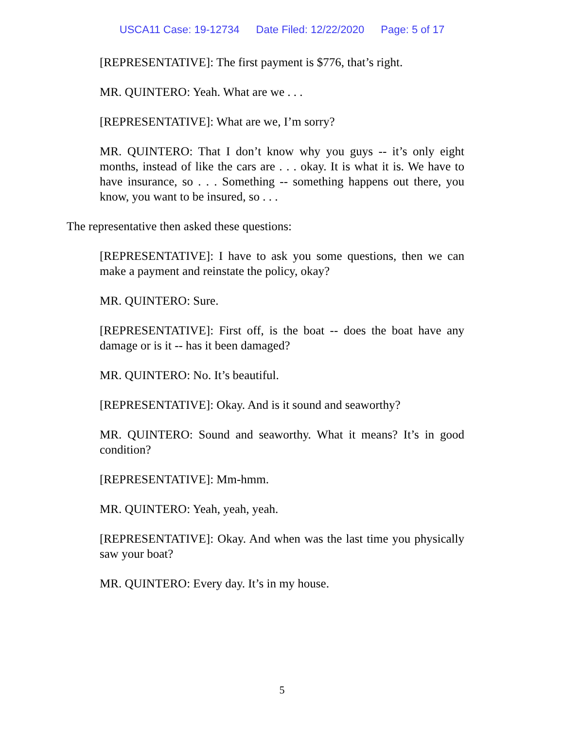USCA11 Case: 19-12734 Date Filed: 12/22/2020 Page: 5 of 17
[REPRESENTATIVE]: The first payment is $776, that’s right.
MR. QUINTERO: Yeah. What are we . . .
[REPRESENTATIVE]: What are we, I’m sorry?
MR. QUINTERO: That I don’t know why you guys -- it’s only eight months, instead of like the cars are . . . okay. It is what it is. We have to have insurance, so . . . Something -- something happens out there, you know, you want to be insured, so . . .
The representative then asked these questions:
[REPRESENTATIVE]: I have to ask you some questions, then we can make a payment and reinstate the policy, okay?
MR. QUINTERO: Sure.
[REPRESENTATIVE]: First off, is the boat -- does the boat have any damage or is it -- has it been damaged?
MR. QUINTERO: No. It’s beautiful.
[REPRESENTATIVE]: Okay. And is it sound and seaworthy?
MR. QUINTERO: Sound and seaworthy. What it means? It’s in good condition?
[REPRESENTATIVE]: Mm-hmm.
MR. QUINTERO: Yeah, yeah, yeah.
[REPRESENTATIVE]: Okay. And when was the last time you physically saw your boat?
MR. QUINTERO: Every day. It’s in my house.
5